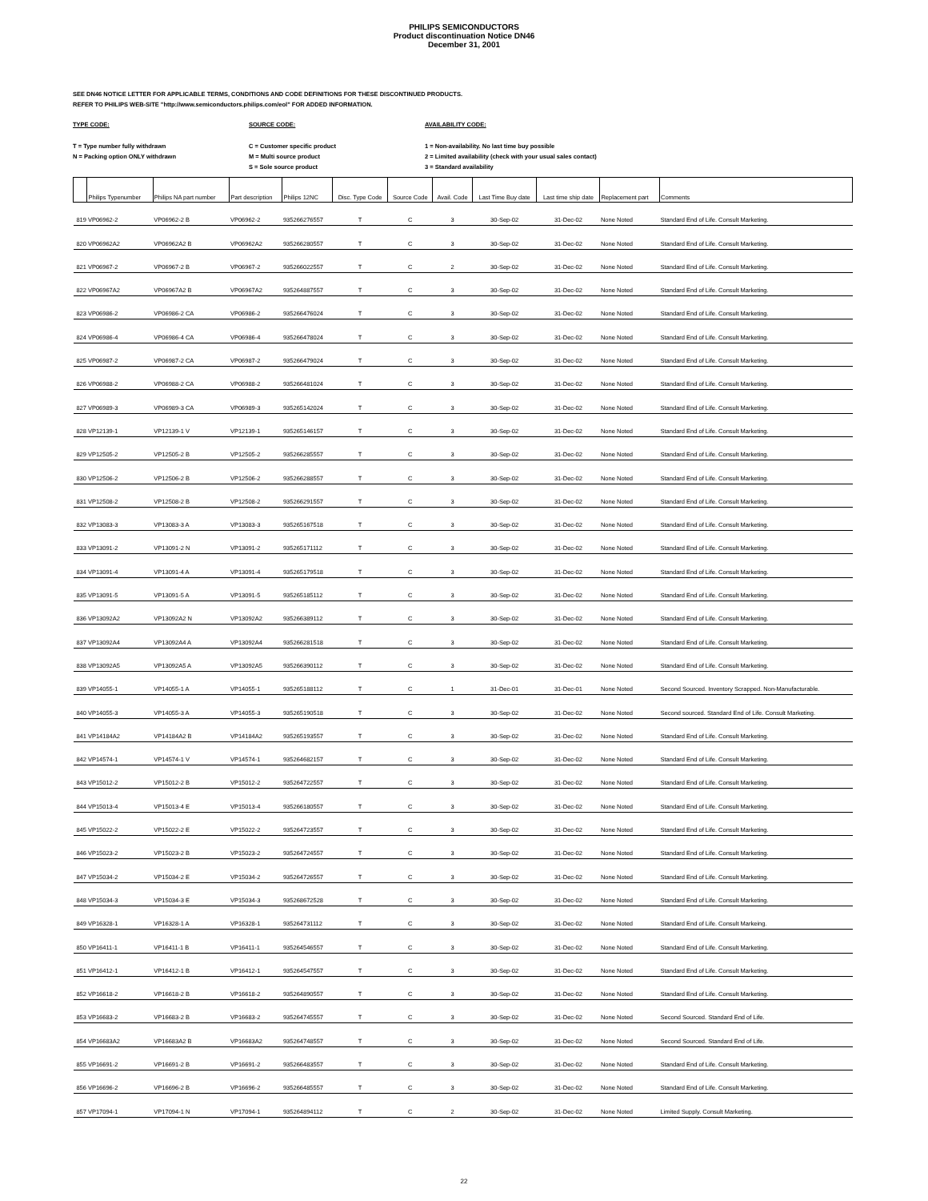PHILIPS SEMICONDUCTORS
Product discontinuation Notice DN46
December 31, 2001
SEE DN46 NOTICE LETTER FOR APPLICABLE TERMS, CONDITIONS AND CODE DEFINITIONS FOR THESE DISCONTINUED PRODUCTS.
REFER TO PHILIPS WEB-SITE "http://www.semiconductors.philips.com/eol" FOR ADDED INFORMATION.
TYPE CODE:
T = Type number fully withdrawn
N = Packing option ONLY withdrawn
SOURCE CODE:
C = Customer specific product
M = Multi source product
S = Sole source product
AVAILABILITY CODE:
1 = Non-availability. No last time buy possible
2 = Limited availability (check with your usual sales contact)
3 = Standard availability
| | Philips Typenumber | Philips NA part number | Part description | Philips 12NC | Disc. Type Code | Source Code | Avail. Code | Last Time Buy date | Last time ship date | Replacement part | Comments |
| --- | --- | --- | --- | --- | --- | --- | --- | --- | --- | --- | --- |
| 819 | VP06962-2 | VP06962-2 B | VP06962-2 | 935266276557 | T | C | 3 | 30-Sep-02 | 31-Dec-02 | None Noted | Standard End of Life. Consult Marketing. |
| 820 | VP06962A2 | VP06962A2 B | VP06962A2 | 935266280557 | T | C | 3 | 30-Sep-02 | 31-Dec-02 | None Noted | Standard End of Life. Consult Marketing. |
| 821 | VP06967-2 | VP06967-2 B | VP06967-2 | 935266022557 | T | C | 2 | 30-Sep-02 | 31-Dec-02 | None Noted | Standard End of Life. Consult Marketing. |
| 822 | VP06967A2 | VP06967A2 B | VP06967A2 | 935264887557 | T | C | 3 | 30-Sep-02 | 31-Dec-02 | None Noted | Standard End of Life. Consult Marketing. |
| 823 | VP06986-2 | VP06986-2 CA | VP06986-2 | 935266476024 | T | C | 3 | 30-Sep-02 | 31-Dec-02 | None Noted | Standard End of Life. Consult Marketing. |
| 824 | VP06986-4 | VP06986-4 CA | VP06986-4 | 935266478024 | T | C | 3 | 30-Sep-02 | 31-Dec-02 | None Noted | Standard End of Life. Consult Marketing. |
| 825 | VP06987-2 | VP06987-2 CA | VP06987-2 | 935266479024 | T | C | 3 | 30-Sep-02 | 31-Dec-02 | None Noted | Standard End of Life. Consult Marketing. |
| 826 | VP06988-2 | VP06988-2 CA | VP06988-2 | 935266481024 | T | C | 3 | 30-Sep-02 | 31-Dec-02 | None Noted | Standard End of Life. Consult Marketing. |
| 827 | VP06989-3 | VP06989-3 CA | VP06989-3 | 935265142024 | T | C | 3 | 30-Sep-02 | 31-Dec-02 | None Noted | Standard End of Life. Consult Marketing. |
| 828 | VP12139-1 | VP12139-1 V | VP12139-1 | 935265146157 | T | C | 3 | 30-Sep-02 | 31-Dec-02 | None Noted | Standard End of Life. Consult Marketing. |
| 829 | VP12505-2 | VP12505-2 B | VP12505-2 | 935266285557 | T | C | 3 | 30-Sep-02 | 31-Dec-02 | None Noted | Standard End of Life. Consult Marketing. |
| 830 | VP12506-2 | VP12506-2 B | VP12506-2 | 935266288557 | T | C | 3 | 30-Sep-02 | 31-Dec-02 | None Noted | Standard End of Life. Consult Marketing. |
| 831 | VP12508-2 | VP12508-2 B | VP12508-2 | 935266291557 | T | C | 3 | 30-Sep-02 | 31-Dec-02 | None Noted | Standard End of Life. Consult Marketing. |
| 832 | VP13083-3 | VP13083-3 A | VP13083-3 | 935265167518 | T | C | 3 | 30-Sep-02 | 31-Dec-02 | None Noted | Standard End of Life. Consult Marketing. |
| 833 | VP13091-2 | VP13091-2 N | VP13091-2 | 935265171112 | T | C | 3 | 30-Sep-02 | 31-Dec-02 | None Noted | Standard End of Life. Consult Marketing. |
| 834 | VP13091-4 | VP13091-4 A | VP13091-4 | 935265179518 | T | C | 3 | 30-Sep-02 | 31-Dec-02 | None Noted | Standard End of Life. Consult Marketing. |
| 835 | VP13091-5 | VP13091-5 A | VP13091-5 | 935265185112 | T | C | 3 | 30-Sep-02 | 31-Dec-02 | None Noted | Standard End of Life. Consult Marketing. |
| 836 | VP13092A2 | VP13092A2 N | VP13092A2 | 935266389112 | T | C | 3 | 30-Sep-02 | 31-Dec-02 | None Noted | Standard End of Life. Consult Marketing. |
| 837 | VP13092A4 | VP13092A4 A | VP13092A4 | 935266281518 | T | C | 3 | 30-Sep-02 | 31-Dec-02 | None Noted | Standard End of Life. Consult Marketing. |
| 838 | VP13092A5 | VP13092A5 A | VP13092A5 | 935266390112 | T | C | 3 | 30-Sep-02 | 31-Dec-02 | None Noted | Standard End of Life. Consult Marketing. |
| 839 | VP14055-1 | VP14055-1 A | VP14055-1 | 935265188112 | T | C | 1 | 31-Dec-01 | 31-Dec-01 | None Noted | Second Sourced. Inventory Scrapped. Non-Manufacturable. |
| 840 | VP14055-3 | VP14055-3 A | VP14055-3 | 935265190518 | T | C | 3 | 30-Sep-02 | 31-Dec-02 | None Noted | Second sourced. Standard End of Life. Consult Marketing. |
| 841 | VP14184A2 | VP14184A2 B | VP14184A2 | 935265193557 | T | C | 3 | 30-Sep-02 | 31-Dec-02 | None Noted | Standard End of Life. Consult Marketing. |
| 842 | VP14574-1 | VP14574-1 V | VP14574-1 | 935264682157 | T | C | 3 | 30-Sep-02 | 31-Dec-02 | None Noted | Standard End of Life. Consult Marketing. |
| 843 | VP15012-2 | VP15012-2 B | VP15012-2 | 935264722557 | T | C | 3 | 30-Sep-02 | 31-Dec-02 | None Noted | Standard End of Life. Consult Marketing. |
| 844 | VP15013-4 | VP15013-4 E | VP15013-4 | 935266180557 | T | C | 3 | 30-Sep-02 | 31-Dec-02 | None Noted | Standard End of Life. Consult Marketing. |
| 845 | VP15022-2 | VP15022-2 E | VP15022-2 | 935264723557 | T | C | 3 | 30-Sep-02 | 31-Dec-02 | None Noted | Standard End of Life. Consult Marketing. |
| 846 | VP15023-2 | VP15023-2 B | VP15023-2 | 935264724557 | T | C | 3 | 30-Sep-02 | 31-Dec-02 | None Noted | Standard End of Life. Consult Marketing. |
| 847 | VP15034-2 | VP15034-2 E | VP15034-2 | 935264726557 | T | C | 3 | 30-Sep-02 | 31-Dec-02 | None Noted | Standard End of Life. Consult Marketing. |
| 848 | VP15034-3 | VP15034-3 E | VP15034-3 | 935268672528 | T | C | 3 | 30-Sep-02 | 31-Dec-02 | None Noted | Standard End of Life. Consult Marketing. |
| 849 | VP16328-1 | VP16328-1 A | VP16328-1 | 935264731112 | T | C | 3 | 30-Sep-02 | 31-Dec-02 | None Noted | Standard End of Life. Consult Markeing. |
| 850 | VP16411-1 | VP16411-1 B | VP16411-1 | 935264546557 | T | C | 3 | 30-Sep-02 | 31-Dec-02 | None Noted | Standard End of Life. Consult Marketing. |
| 851 | VP16412-1 | VP16412-1 B | VP16412-1 | 935264547557 | T | C | 3 | 30-Sep-02 | 31-Dec-02 | None Noted | Standard End of Life. Consult Marketing. |
| 852 | VP16618-2 | VP16618-2 B | VP16618-2 | 935264890557 | T | C | 3 | 30-Sep-02 | 31-Dec-02 | None Noted | Standard End of Life. Consult Marketing. |
| 853 | VP16683-2 | VP16683-2 B | VP16683-2 | 935264745557 | T | C | 3 | 30-Sep-02 | 31-Dec-02 | None Noted | Second Sourced. Standard End of Life. |
| 854 | VP16683A2 | VP16683A2 B | VP16683A2 | 935264748557 | T | C | 3 | 30-Sep-02 | 31-Dec-02 | None Noted | Second Sourced. Standard End of Life. |
| 855 | VP16691-2 | VP16691-2 B | VP16691-2 | 935266483557 | T | C | 3 | 30-Sep-02 | 31-Dec-02 | None Noted | Standard End of Life. Consult Marketing. |
| 856 | VP16696-2 | VP16696-2 B | VP16696-2 | 935266485557 | T | C | 3 | 30-Sep-02 | 31-Dec-02 | None Noted | Standard End of Life. Consult Marketing. |
| 857 | VP17094-1 | VP17094-1 N | VP17094-1 | 935264894112 | T | C | 2 | 30-Sep-02 | 31-Dec-02 | None Noted | Limited Supply. Consult Marketing. |
22